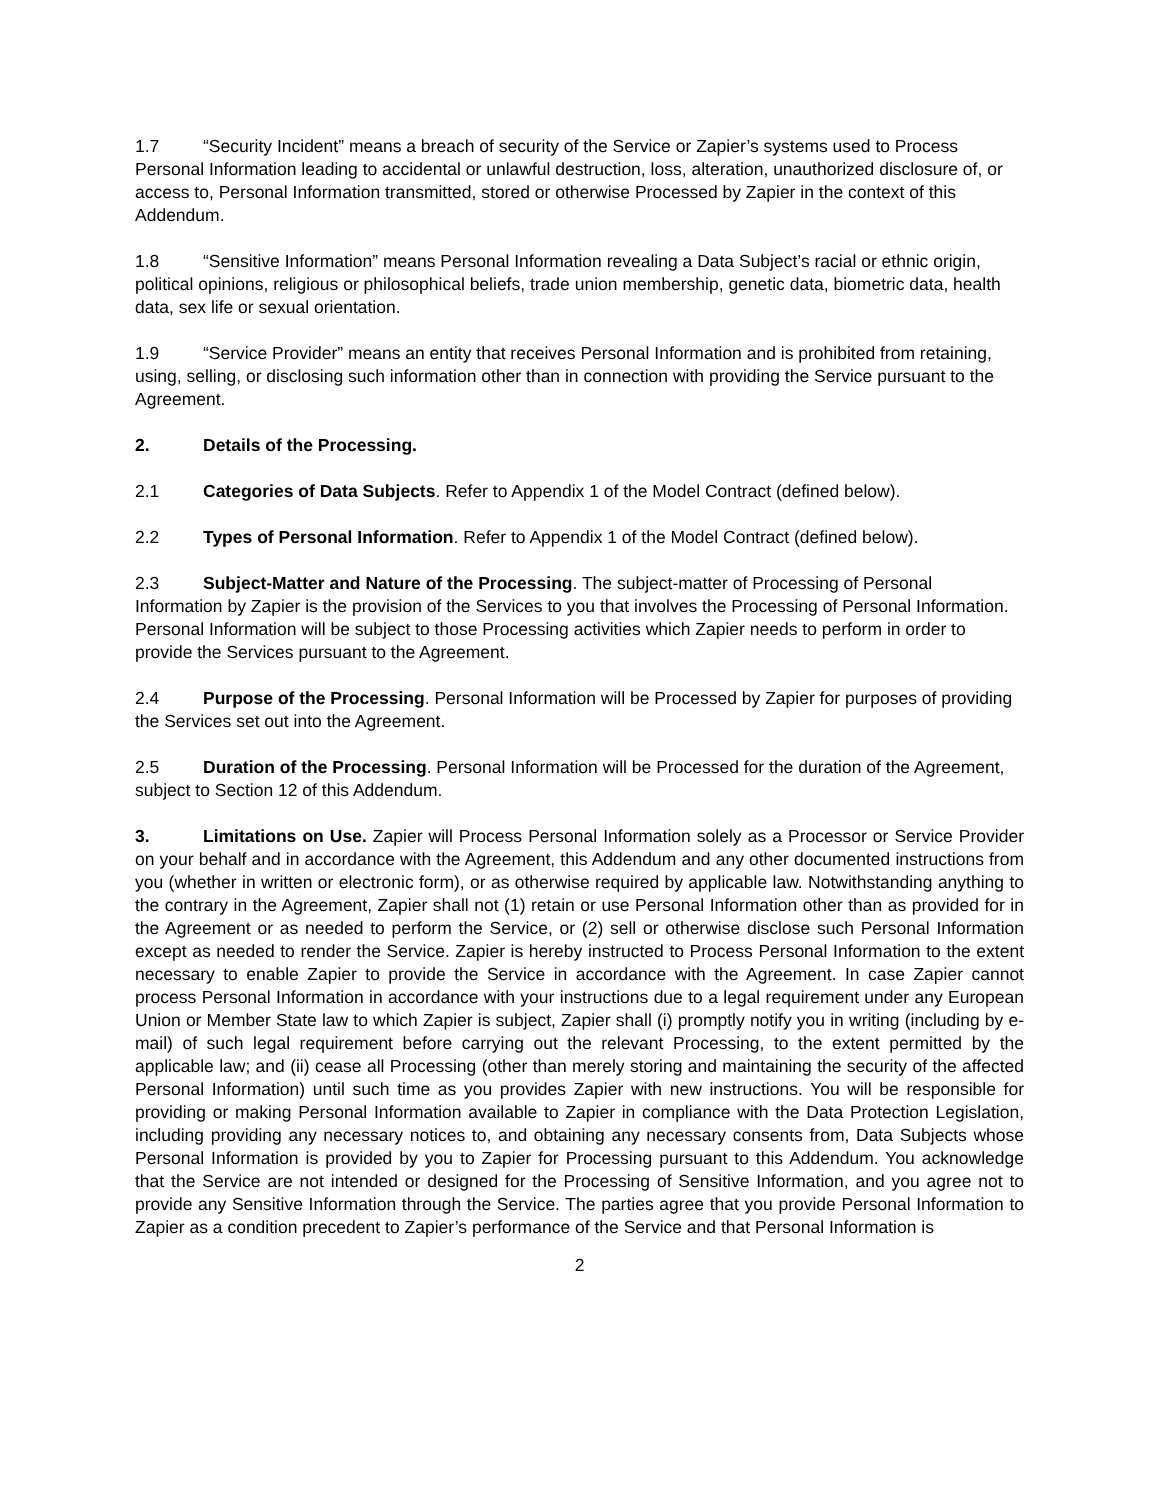1.7 “Security Incident” means a breach of security of the Service or Zapier’s systems used to Process Personal Information leading to accidental or unlawful destruction, loss, alteration, unauthorized disclosure of, or access to, Personal Information transmitted, stored or otherwise Processed by Zapier in the context of this Addendum.
1.8 “Sensitive Information” means Personal Information revealing a Data Subject’s racial or ethnic origin, political opinions, religious or philosophical beliefs, trade union membership, genetic data, biometric data, health data, sex life or sexual orientation.
1.9 “Service Provider” means an entity that receives Personal Information and is prohibited from retaining, using, selling, or disclosing such information other than in connection with providing the Service pursuant to the Agreement.
2. Details of the Processing.
2.1 Categories of Data Subjects. Refer to Appendix 1 of the Model Contract (defined below).
2.2 Types of Personal Information. Refer to Appendix 1 of the Model Contract (defined below).
2.3 Subject-Matter and Nature of the Processing. The subject-matter of Processing of Personal Information by Zapier is the provision of the Services to you that involves the Processing of Personal Information. Personal Information will be subject to those Processing activities which Zapier needs to perform in order to provide the Services pursuant to the Agreement.
2.4 Purpose of the Processing. Personal Information will be Processed by Zapier for purposes of providing the Services set out into the Agreement.
2.5 Duration of the Processing. Personal Information will be Processed for the duration of the Agreement, subject to Section 12 of this Addendum.
3. Limitations on Use. Zapier will Process Personal Information solely as a Processor or Service Provider on your behalf and in accordance with the Agreement, this Addendum and any other documented instructions from you (whether in written or electronic form), or as otherwise required by applicable law. Notwithstanding anything to the contrary in the Agreement, Zapier shall not (1) retain or use Personal Information other than as provided for in the Agreement or as needed to perform the Service, or (2) sell or otherwise disclose such Personal Information except as needed to render the Service. Zapier is hereby instructed to Process Personal Information to the extent necessary to enable Zapier to provide the Service in accordance with the Agreement. In case Zapier cannot process Personal Information in accordance with your instructions due to a legal requirement under any European Union or Member State law to which Zapier is subject, Zapier shall (i) promptly notify you in writing (including by e-mail) of such legal requirement before carrying out the relevant Processing, to the extent permitted by the applicable law; and (ii) cease all Processing (other than merely storing and maintaining the security of the affected Personal Information) until such time as you provides Zapier with new instructions. You will be responsible for providing or making Personal Information available to Zapier in compliance with the Data Protection Legislation, including providing any necessary notices to, and obtaining any necessary consents from, Data Subjects whose Personal Information is provided by you to Zapier for Processing pursuant to this Addendum. You acknowledge that the Service are not intended or designed for the Processing of Sensitive Information, and you agree not to provide any Sensitive Information through the Service. The parties agree that you provide Personal Information to Zapier as a condition precedent to Zapier’s performance of the Service and that Personal Information is
2